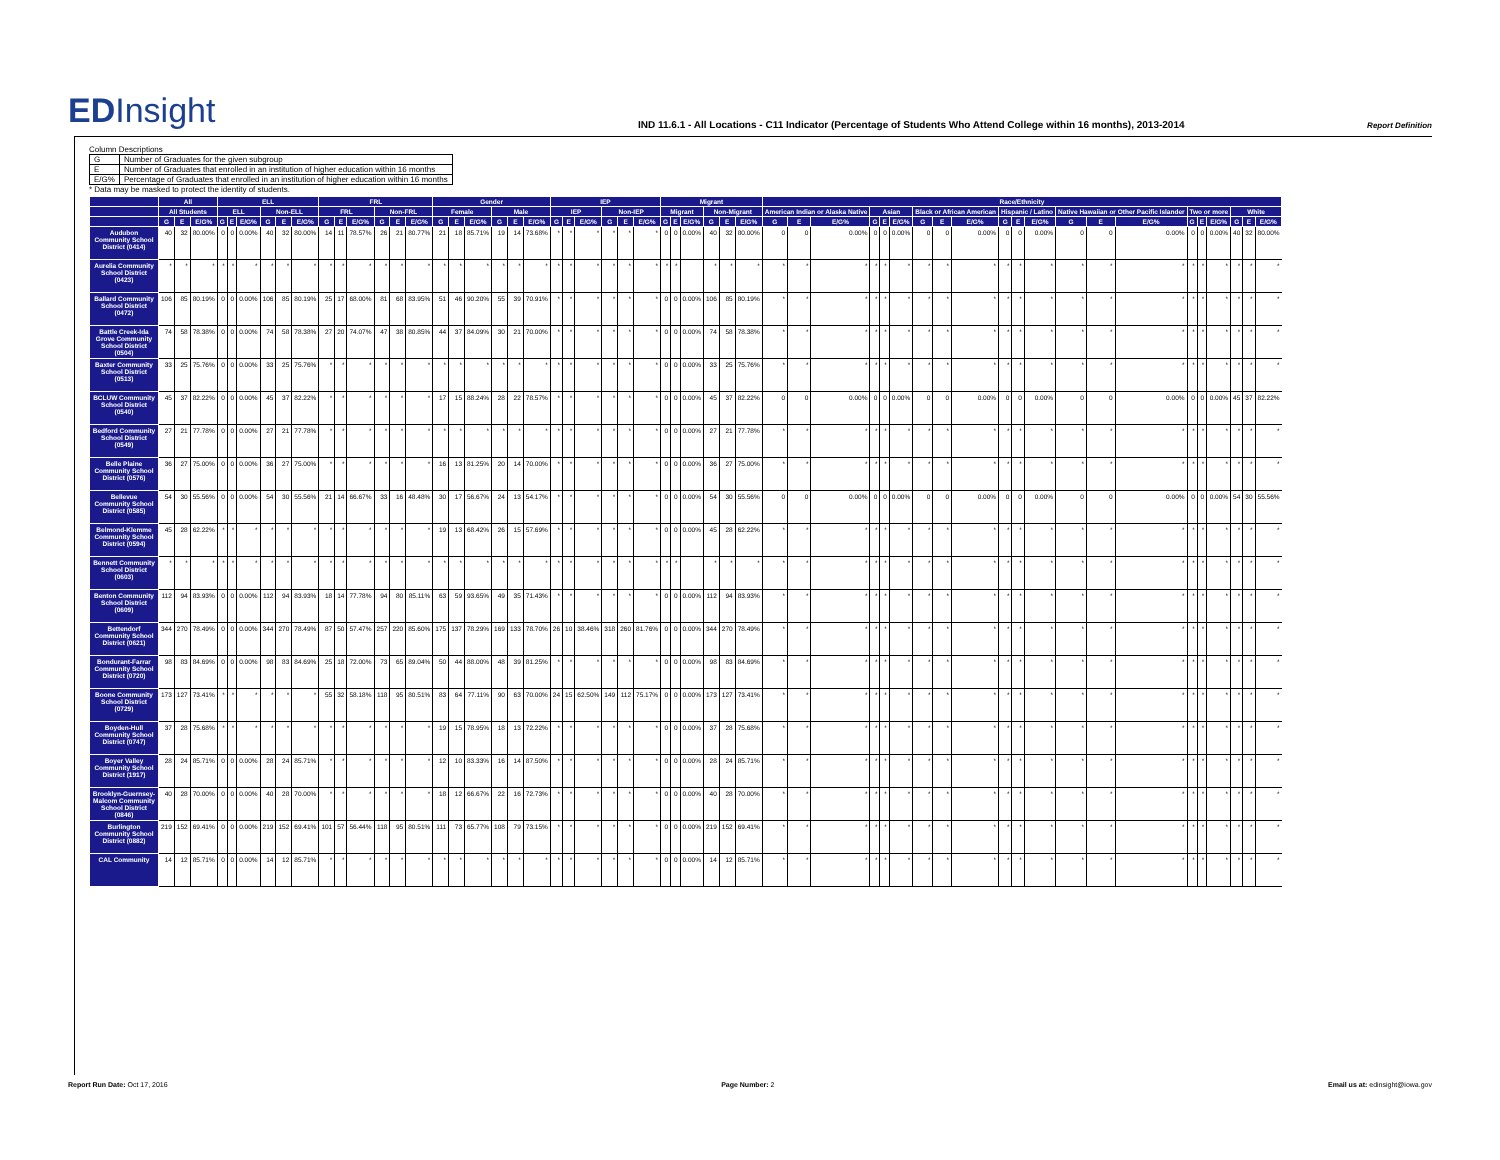EDInsight
IND 11.6.1 - All Locations - C11 Indicator (Percentage of Students Who Attend College within 16 months), 2013-2014
Report Definition
Column Descriptions
| G | Number of Graduates for the given subgroup |
| E | Number of Graduates that enrolled in an institution of higher education within 16 months |
| E/G% | Percentage of Graduates that enrolled in an institution of higher education within 16 months |
* Data may be masked to protect the identity of students.
| | All | | | ELL | | | | | | FRL | | | | | | Gender | | | | | | IEP | | | | | | Migrant | | | | | | Race/Ethnicity | | | | | | | | | | | | | | | | | | | | |
| --- | --- | --- | --- | --- | --- | --- | --- | --- | --- | --- | --- | --- | --- | --- | --- | --- | --- | --- | --- | --- | --- | --- | --- | --- | --- | --- | --- | --- | --- | --- | --- | --- | --- | --- | --- | --- | --- | --- | --- | --- | --- | --- | --- | --- | --- | --- | --- | --- | --- | --- | --- | --- | --- | --- |
| | All Students | | | ELL | | | Non-ELL | | | FRL | | | Non-FRL | | | Female | | | Male | | | IEP | | | Non-IEP | | | Migrant | | | Non-Migrant | | | American Indian or Alaska Native | | | Asian | | | Black or African American | | | Hispanic / Latino | | | Native Hawaiian or Other Pacific Islander | | | Two or more | | | White | | |
| | G | E | E/G% | G | E | E/G% | G | E | E/G% | G | E | E/G% | G | E | E/G% | G | E | E/G% | G | E | E/G% | G | E | E/G% | G | E | E/G% | G | E | E/G% | G | E | E/G% | G | E | E/G% | G | E | E/G% | G | E | E/G% | G | E | E/G% | G | E | E/G% | G | E | E/G% | G | E | E/G% |
| Audubon Community School District (0414) | 40 | 32 | 80.00% | 0 | 0 | 0.00% | 40 | 32 | 80.00% | 14 | 11 | 78.57% | 26 | 21 | 80.77% | 21 | 18 | 85.71% | 19 | 14 | 73.68% | * | * | * | * | * | * | 0 | 0 | 0.00% | 40 | 32 | 80.00% | 0 | 0 | 0.00% | 0 | 0 | 0.00% | 0 | 0 | 0.00% | 0 | 0 | 0.00% | 0 | 0 | 0.00% | 0 | 0 | 0.00% | 40 | 32 | 80.00% |
| Aurelia Community School District (0423) | * | * | * | * | * | * | * | * | * | * | * | * | * | * | * | * | * | * | * | * | * | * | * | * | * | * | * | * | * | | * | * | * | * | * | * | * | * | * | * | * | * | * | * | * | * | * | * | * | * | * | * | * | * |
| Ballard Community School District (0472) | 106 | 85 | 80.19% | 0 | 0 | 0.00% | 106 | 85 | 80.19% | 25 | 17 | 68.00% | 81 | 68 | 83.95% | 51 | 46 | 90.20% | 55 | 39 | 70.91% | * | * | * | * | * | * | 0 | 0 | 0.00% | 106 | 85 | 80.19% | * | * | * | * | * | * | * | * | * | * | * | * | * | * | * | * | * | * | * | * | * |
| Battle Creek-Ida Grove Community School District (0504) | 74 | 58 | 78.38% | 0 | 0 | 0.00% | 74 | 58 | 78.38% | 27 | 20 | 74.07% | 47 | 38 | 80.85% | 44 | 37 | 84.09% | 30 | 21 | 70.00% | * | * | * | * | * | * | 0 | 0 | 0.00% | 74 | 58 | 78.38% | * | * | * | * | * | * | * | * | * | * | * | * | * | * | * | * | * | * | * | * | * |
| Baxter Community School District (0513) | 33 | 25 | 75.76% | 0 | 0 | 0.00% | 33 | 25 | 75.76% | * | * | * | * | * | * | * | * | * | * | * | * | * | * | * | * | * | * | 0 | 0 | 0.00% | 33 | 25 | 75.76% | * | * | * | * | * | * | * | * | * | * | * | * | * | * | * | * | * | * | * | * | * |
| BCLUW Community School District (0540) | 45 | 37 | 82.22% | 0 | 0 | 0.00% | 45 | 37 | 82.22% | * | * | * | * | * | * | 17 | 15 | 88.24% | 28 | 22 | 78.57% | * | * | * | * | * | * | 0 | 0 | 0.00% | 45 | 37 | 82.22% | 0 | 0 | 0.00% | 0 | 0 | 0.00% | 0 | 0 | 0.00% | 0 | 0 | 0.00% | 0 | 0 | 0.00% | 0 | 0 | 0.00% | 45 | 37 | 82.22% |
| Bedford Community School District (0549) | 27 | 21 | 77.78% | 0 | 0 | 0.00% | 27 | 21 | 77.78% | * | * | * | * | * | * | * | * | * | * | * | * | * | * | * | * | * | * | 0 | 0 | 0.00% | 27 | 21 | 77.78% | * | * | * | * | * | * | * | * | * | * | * | * | * | * | * | * | * | * | * | * | * |
| Belle Plaine Community School District (0576) | 36 | 27 | 75.00% | 0 | 0 | 0.00% | 36 | 27 | 75.00% | * | * | * | * | * | * | 16 | 13 | 81.25% | 20 | 14 | 70.00% | * | * | * | * | * | * | 0 | 0 | 0.00% | 36 | 27 | 75.00% | * | * | * | * | * | * | * | * | * | * | * | * | * | * | * | * | * | * | * | * | * |
| Bellevue Community School District (0585) | 54 | 30 | 55.56% | 0 | 0 | 0.00% | 54 | 30 | 55.56% | 21 | 14 | 66.67% | 33 | 16 | 48.48% | 30 | 17 | 56.67% | 24 | 13 | 54.17% | * | * | * | * | * | * | 0 | 0 | 0.00% | 54 | 30 | 55.56% | 0 | 0 | 0.00% | 0 | 0 | 0.00% | 0 | 0 | 0.00% | 0 | 0 | 0.00% | 0 | 0 | 0.00% | 0 | 0 | 0.00% | 54 | 30 | 55.56% |
| Belmond-Klemme Community School District (0594) | 45 | 28 | 62.22% | * | * | * | * | * | * | * | * | * | * | * | * | 19 | 13 | 68.42% | 26 | 15 | 57.69% | * | * | * | * | * | * | 0 | 0 | 0.00% | 45 | 28 | 62.22% | * | * | * | * | * | * | * | * | * | * | * | * | * | * | * | * | * | * | * | * | * |
| Bennett Community School District (0603) | * | * | * | * | * | * | * | * | * | * | * | * | * | * | * | * | * | * | * | * | * | * | * | * | * | * | * | * | * | | * | * | * | * | * | * | * | * | * | * | * | * | * | * | * | * | * | * | * | * | * | * | * | * |
| Benton Community School District (0609) | 112 | 94 | 83.93% | 0 | 0 | 0.00% | 112 | 94 | 83.93% | 18 | 14 | 77.78% | 94 | 80 | 85.11% | 63 | 59 | 93.65% | 49 | 35 | 71.43% | * | * | * | * | * | * | 0 | 0 | 0.00% | 112 | 94 | 83.93% | * | * | * | * | * | * | * | * | * | * | * | * | * | * | * | * | * | * | * | * | * |
| Bettendorf Community School District (0621) | 344 | 270 | 78.49% | 0 | 0 | 0.00% | 344 | 270 | 78.49% | 87 | 50 | 57.47% | 257 | 220 | 85.60% | 175 | 137 | 78.29% | 169 | 133 | 78.70% | 26 | 10 | 38.46% | 318 | 260 | 81.76% | 0 | 0 | 0.00% | 344 | 270 | 78.49% | * | * | * | * | * | * | * | * | * | * | * | * | * | * | * | * | * | * | * | * | * |
| Bondurant-Farrar Community School District (0720) | 98 | 83 | 84.69% | 0 | 0 | 0.00% | 98 | 83 | 84.69% | 25 | 18 | 72.00% | 73 | 65 | 89.04% | 50 | 44 | 88.00% | 48 | 39 | 81.25% | * | * | * | * | * | * | 0 | 0 | 0.00% | 98 | 83 | 84.69% | * | * | * | * | * | * | * | * | * | * | * | * | * | * | * | * | * | * | * | * | * |
| Boone Community School District (0729) | 173 | 127 | 73.41% | * | * | * | * | * | * | 55 | 32 | 58.18% | 118 | 95 | 80.51% | 83 | 64 | 77.11% | 90 | 63 | 70.00% | 24 | 15 | 62.50% | 149 | 112 | 75.17% | 0 | 0 | 0.00% | 173 | 127 | 73.41% | * | * | * | * | * | * | * | * | * | * | * | * | * | * | * | * | * | * | * | * | * |
| Boyden-Hull Community School District (0747) | 37 | 28 | 75.68% | * | * | * | * | * | * | * | * | * | * | * | * | 19 | 15 | 78.95% | 18 | 13 | 72.22% | * | * | * | * | * | * | 0 | 0 | 0.00% | 37 | 28 | 75.68% | * | * | * | * | * | * | * | * | * | * | * | * | * | * | * | * | * | * | * | * | * |
| Boyer Valley Community School District (1917) | 28 | 24 | 85.71% | 0 | 0 | 0.00% | 28 | 24 | 85.71% | * | * | * | * | * | * | 12 | 10 | 83.33% | 16 | 14 | 87.50% | * | * | * | * | * | * | 0 | 0 | 0.00% | 28 | 24 | 85.71% | * | * | * | * | * | * | * | * | * | * | * | * | * | * | * | * | * | * | * | * | * |
| Brooklyn-Guernsey-Malcom Community School District (0846) | 40 | 28 | 70.00% | 0 | 0 | 0.00% | 40 | 28 | 70.00% | * | * | * | * | * | * | 18 | 12 | 66.67% | 22 | 16 | 72.73% | * | * | * | * | * | * | 0 | 0 | 0.00% | 40 | 28 | 70.00% | * | * | * | * | * | * | * | * | * | * | * | * | * | * | * | * | * | * | * | * | * |
| Burlington Community School District (0882) | 219 | 152 | 69.41% | 0 | 0 | 0.00% | 219 | 152 | 69.41% | 101 | 57 | 56.44% | 118 | 95 | 80.51% | 111 | 73 | 65.77% | 108 | 79 | 73.15% | * | * | * | * | * | * | 0 | 0 | 0.00% | 219 | 152 | 69.41% | * | * | * | * | * | * | * | * | * | * | * | * | * | * | * | * | * | * | * | * | * |
| CAL Community | 14 | 12 | 85.71% | 0 | 0 | 0.00% | 14 | 12 | 85.71% | * | * | * | * | * | * | * | * | * | * | * | * | * | * | * | * | * | * | 0 | 0 | 0.00% | 14 | 12 | 85.71% | * | * | * | * | * | * | * | * | * | * | * | * | * | * | * | * | * | * | * | * | * |
Report Run Date: Oct 17, 2016 Page Number: 2 Email us at: edinsight@iowa.gov